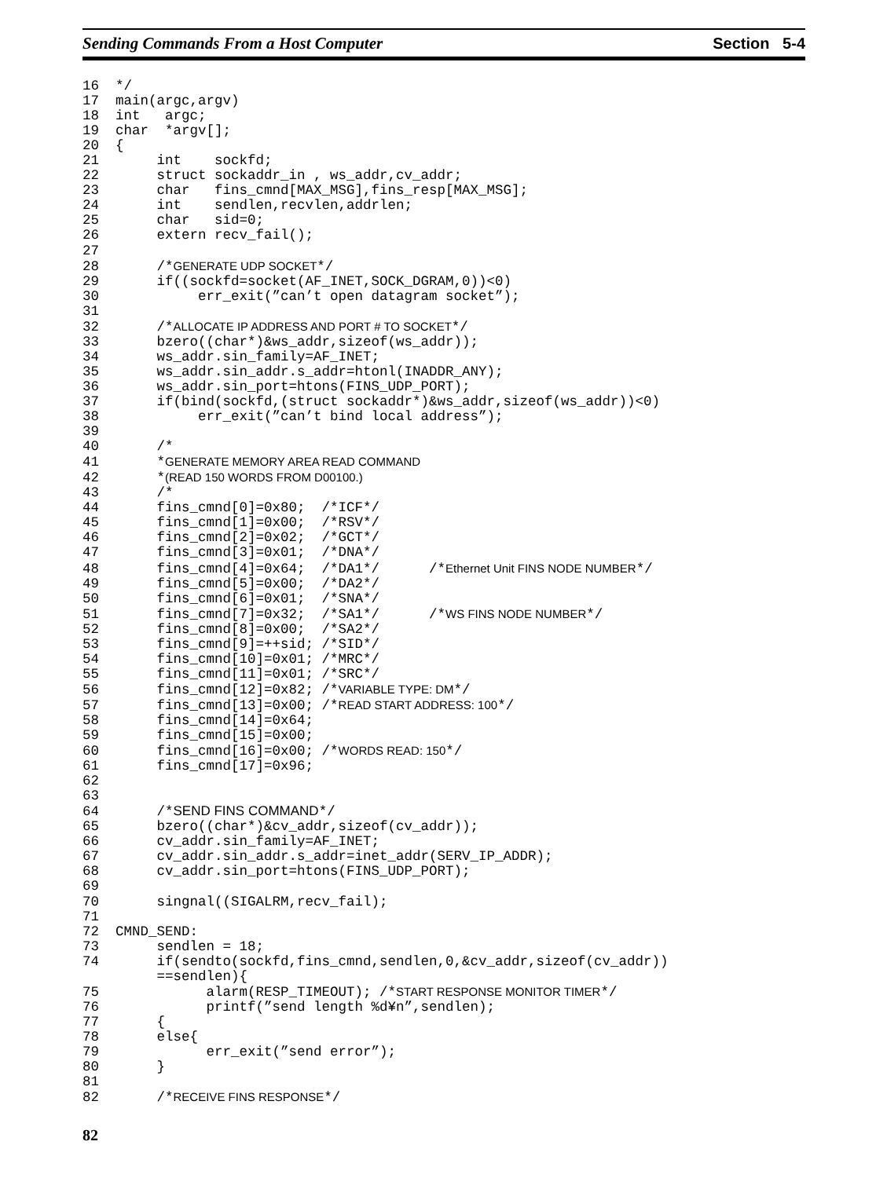Sending Commands From a Host Computer Section 5-4
16  */
17  main(argc,argv)
18  int   argc;
19  char  *argv[];
20  {
21       int    sockfd;
22       struct sockaddr_in , ws_addr,cv_addr;
23       char   fins_cmnd[MAX_MSG],fins_resp[MAX_MSG];
24       int    sendlen,recvlen,addrlen;
25       char   sid=0;
26       extern recv_fail();
27
28       /*GENERATE UDP SOCKET*/
29       if((sockfd=socket(AF_INET,SOCK_DGRAM,0))<0)
30            err_exit(”can’t open datagram socket”);
31
32       /*ALLOCATE IP ADDRESS AND PORT # TO SOCKET*/
33       bzero((char*)&ws_addr,sizeof(ws_addr));
34       ws_addr.sin_family=AF_INET;
35       ws_addr.sin_addr.s_addr=htonl(INADDR_ANY);
36       ws_addr.sin_port=htons(FINS_UDP_PORT);
37       if(bind(sockfd,(struct sockaddr*)&ws_addr,sizeof(ws_addr))<0)
38            err_exit(”can’t bind local address”);
39
40       /*
41       *GENERATE MEMORY AREA READ COMMAND
42       *(READ 150 WORDS FROM D00100.)
43       /*
44       fins_cmnd[0]=0x80;  /*ICF*/
45       fins_cmnd[1]=0x00;  /*RSV*/
46       fins_cmnd[2]=0x02;  /*GCT*/
47       fins_cmnd[3]=0x01;  /*DNA*/
48       fins_cmnd[4]=0x64;  /*DA1*/      /*Ethernet Unit FINS NODE NUMBER*/
49       fins_cmnd[5]=0x00;  /*DA2*/
50       fins_cmnd[6]=0x01;  /*SNA*/
51       fins_cmnd[7]=0x32;  /*SA1*/      /*WS FINS NODE NUMBER*/
52       fins_cmnd[8]=0x00;  /*SA2*/
53       fins_cmnd[9]=++sid; /*SID*/
54       fins_cmnd[10]=0x01; /*MRC*/
55       fins_cmnd[11]=0x01; /*SRC*/
56       fins_cmnd[12]=0x82; /*VARIABLE TYPE: DM*/
57       fins_cmnd[13]=0x00; /*READ START ADDRESS: 100*/
58       fins_cmnd[14]=0x64;
59       fins_cmnd[15]=0x00;
60       fins_cmnd[16]=0x00; /*WORDS READ: 150*/
61       fins_cmnd[17]=0x96;
62
63
64       /*SEND FINS COMMAND*/
65       bzero((char*)&cv_addr,sizeof(cv_addr));
66       cv_addr.sin_family=AF_INET;
67       cv_addr.sin_addr.s_addr=inet_addr(SERV_IP_ADDR);
68       cv_addr.sin_port=htons(FINS_UDP_PORT);
69
70       singnal((SIGALRM,recv_fail);
71
72  CMND_SEND:
73       sendlen = 18;
74       if(sendto(sockfd,fins_cmnd,sendlen,0,&cv_addr,sizeof(cv_addr))
         ==sendlen){
75             alarm(RESP_TIMEOUT); /*START RESPONSE MONITOR TIMER*/
76             printf(”send length %d¥n”,sendlen);
77       {
78       else{
79             err_exit(”send error”);
80       }
81
82       /*RECEIVE FINS RESPONSE*/
82